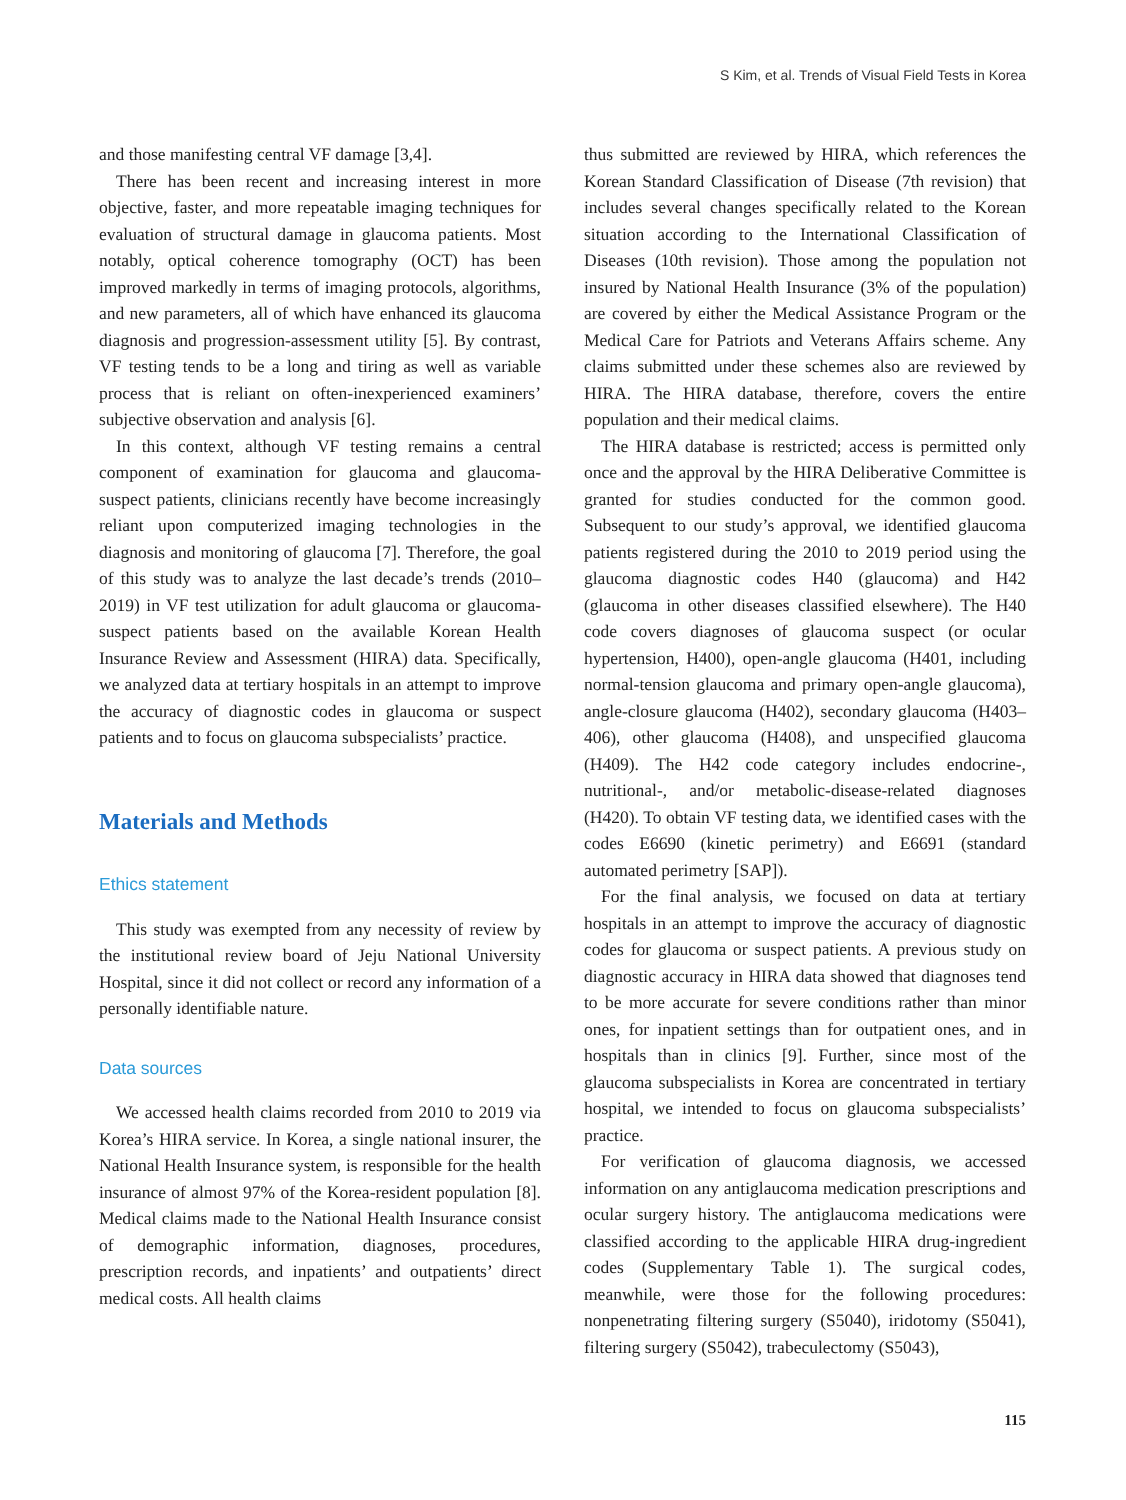S Kim, et al. Trends of Visual Field Tests in Korea
and those manifesting central VF damage [3,4].
There has been recent and increasing interest in more objective, faster, and more repeatable imaging techniques for evaluation of structural damage in glaucoma patients. Most notably, optical coherence tomography (OCT) has been improved markedly in terms of imaging protocols, algorithms, and new parameters, all of which have enhanced its glaucoma diagnosis and progression-assessment utility [5]. By contrast, VF testing tends to be a long and tiring as well as variable process that is reliant on often-inexperienced examiners’ subjective observation and analysis [6].
In this context, although VF testing remains a central component of examination for glaucoma and glaucoma-suspect patients, clinicians recently have become increasingly reliant upon computerized imaging technologies in the diagnosis and monitoring of glaucoma [7]. Therefore, the goal of this study was to analyze the last decade’s trends (2010–2019) in VF test utilization for adult glaucoma or glaucoma-suspect patients based on the available Korean Health Insurance Review and Assessment (HIRA) data. Specifically, we analyzed data at tertiary hospitals in an attempt to improve the accuracy of diagnostic codes in glaucoma or suspect patients and to focus on glaucoma subspecialists’ practice.
Materials and Methods
Ethics statement
This study was exempted from any necessity of review by the institutional review board of Jeju National University Hospital, since it did not collect or record any information of a personally identifiable nature.
Data sources
We accessed health claims recorded from 2010 to 2019 via Korea’s HIRA service. In Korea, a single national insurer, the National Health Insurance system, is responsible for the health insurance of almost 97% of the Korea-resident population [8]. Medical claims made to the National Health Insurance consist of demographic information, diagnoses, procedures, prescription records, and inpatients’ and outpatients’ direct medical costs. All health claims
thus submitted are reviewed by HIRA, which references the Korean Standard Classification of Disease (7th revision) that includes several changes specifically related to the Korean situation according to the International Classification of Diseases (10th revision). Those among the population not insured by National Health Insurance (3% of the population) are covered by either the Medical Assistance Program or the Medical Care for Patriots and Veterans Affairs scheme. Any claims submitted under these schemes also are reviewed by HIRA. The HIRA database, therefore, covers the entire population and their medical claims.
The HIRA database is restricted; access is permitted only once and the approval by the HIRA Deliberative Committee is granted for studies conducted for the common good. Subsequent to our study’s approval, we identified glaucoma patients registered during the 2010 to 2019 period using the glaucoma diagnostic codes H40 (glaucoma) and H42 (glaucoma in other diseases classified elsewhere). The H40 code covers diagnoses of glaucoma suspect (or ocular hypertension, H400), open-angle glaucoma (H401, including normal-tension glaucoma and primary open-angle glaucoma), angle-closure glaucoma (H402), secondary glaucoma (H403–406), other glaucoma (H408), and unspecified glaucoma (H409). The H42 code category includes endocrine-, nutritional-, and/or metabolic-disease-related diagnoses (H420). To obtain VF testing data, we identified cases with the codes E6690 (kinetic perimetry) and E6691 (standard automated perimetry [SAP]).
For the final analysis, we focused on data at tertiary hospitals in an attempt to improve the accuracy of diagnostic codes for glaucoma or suspect patients. A previous study on diagnostic accuracy in HIRA data showed that diagnoses tend to be more accurate for severe conditions rather than minor ones, for inpatient settings than for outpatient ones, and in hospitals than in clinics [9]. Further, since most of the glaucoma subspecialists in Korea are concentrated in tertiary hospital, we intended to focus on glaucoma subspecialists’ practice.
For verification of glaucoma diagnosis, we accessed information on any antiglaucoma medication prescriptions and ocular surgery history. The antiglaucoma medications were classified according to the applicable HIRA drug-ingredient codes (Supplementary Table 1). The surgical codes, meanwhile, were those for the following procedures: nonpenetrating filtering surgery (S5040), iridotomy (S5041), filtering surgery (S5042), trabeculectomy (S5043),
115